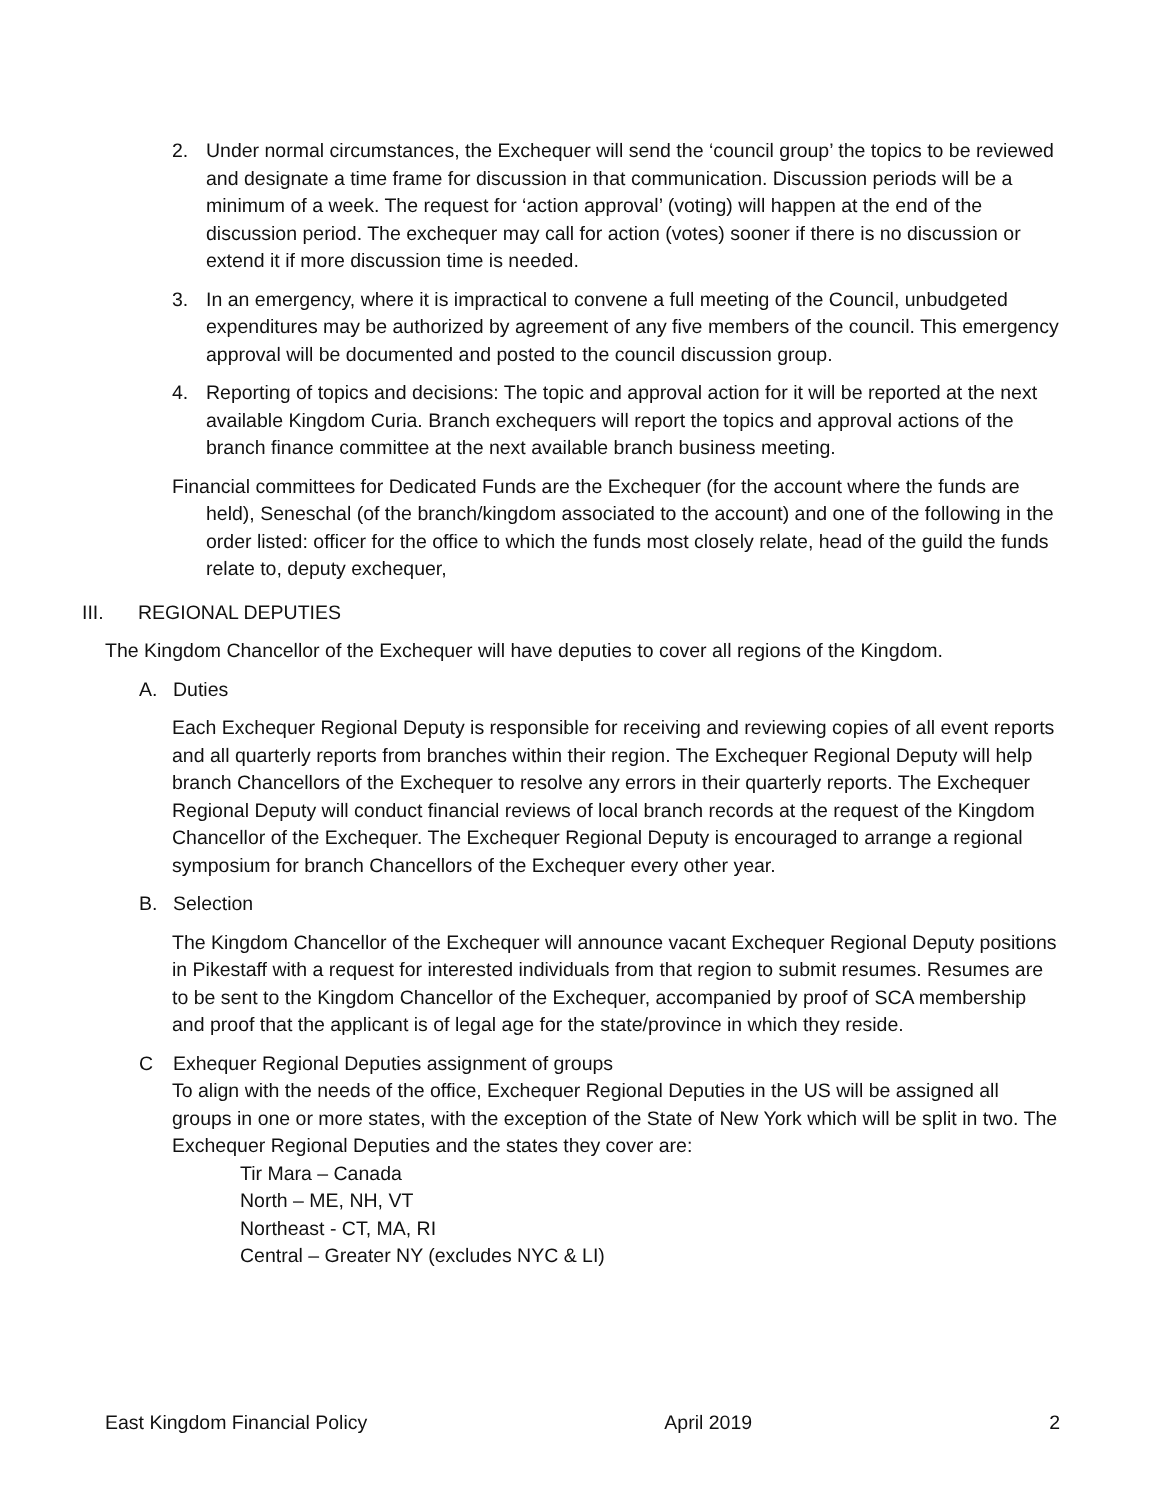2. Under normal circumstances, the Exchequer will send the ‘council group’ the topics to be reviewed and designate a time frame for discussion in that communication. Discussion periods will be a minimum of a week. The request for ‘action approval’ (voting) will happen at the end of the discussion period. The exchequer may call for action (votes) sooner if there is no discussion or extend it if more discussion time is needed.
3. In an emergency, where it is impractical to convene a full meeting of the Council, unbudgeted expenditures may be authorized by agreement of any five members of the council. This emergency approval will be documented and posted to the council discussion group.
4. Reporting of topics and decisions: The topic and approval action for it will be reported at the next available Kingdom Curia. Branch exchequers will report the topics and approval actions of the branch finance committee at the next available branch business meeting.
Financial committees for Dedicated Funds are the Exchequer (for the account where the funds are held), Seneschal (of the branch/kingdom associated to the account) and one of the following in the order listed: officer for the office to which the funds most closely relate, head of the guild the funds relate to, deputy exchequer,
III. REGIONAL DEPUTIES
The Kingdom Chancellor of the Exchequer will have deputies to cover all regions of the Kingdom.
A. Duties
Each Exchequer Regional Deputy is responsible for receiving and reviewing copies of all event reports and all quarterly reports from branches within their region. The Exchequer Regional Deputy will help branch Chancellors of the Exchequer to resolve any errors in their quarterly reports. The Exchequer Regional Deputy will conduct financial reviews of local branch records at the request of the Kingdom Chancellor of the Exchequer. The Exchequer Regional Deputy is encouraged to arrange a regional symposium for branch Chancellors of the Exchequer every other year.
B. Selection
The Kingdom Chancellor of the Exchequer will announce vacant Exchequer Regional Deputy positions in Pikestaff with a request for interested individuals from that region to submit resumes. Resumes are to be sent to the Kingdom Chancellor of the Exchequer, accompanied by proof of SCA membership and proof that the applicant is of legal age for the state/province in which they reside.
C Exhequer Regional Deputies assignment of groups
To align with the needs of the office, Exchequer Regional Deputies in the US will be assigned all groups in one or more states, with the exception of the State of New York which will be split in two. The Exchequer Regional Deputies and the states they cover are:
Tir Mara – Canada
North – ME, NH, VT
Northeast - CT, MA, RI
Central – Greater NY (excludes NYC & LI)
East Kingdom Financial Policy April 2019 2